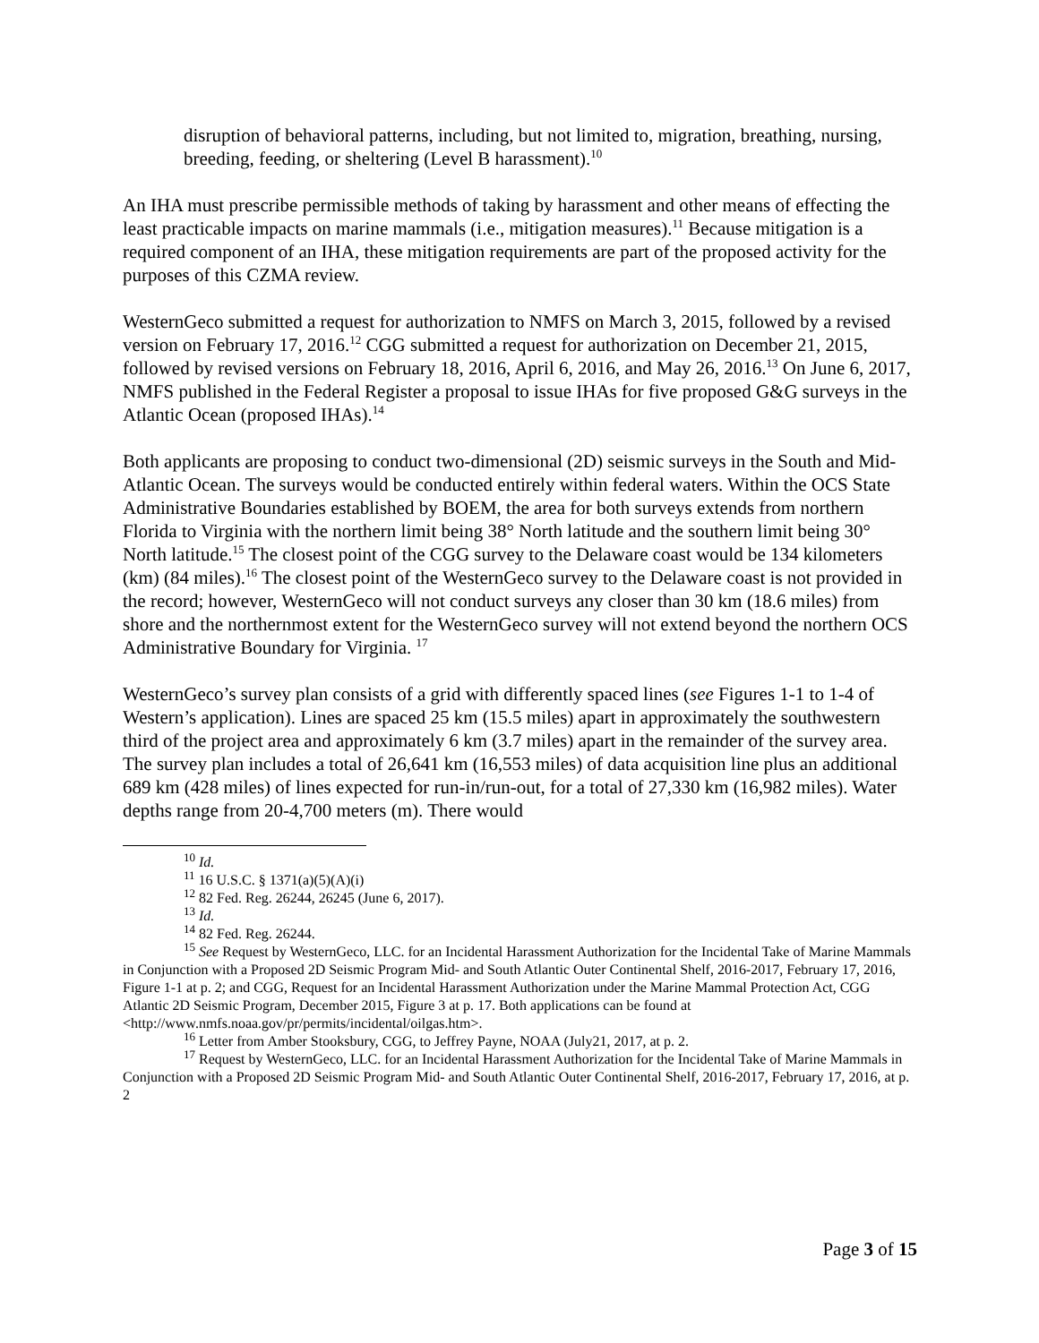disruption of behavioral patterns, including, but not limited to, migration, breathing, nursing, breeding, feeding, or sheltering (Level B harassment).<sup>10</sup>
An IHA must prescribe permissible methods of taking by harassment and other means of effecting the least practicable impacts on marine mammals (i.e., mitigation measures).<sup>11</sup> Because mitigation is a required component of an IHA, these mitigation requirements are part of the proposed activity for the purposes of this CZMA review.
WesternGeco submitted a request for authorization to NMFS on March 3, 2015, followed by a revised version on February 17, 2016.<sup>12</sup> CGG submitted a request for authorization on December 21, 2015, followed by revised versions on February 18, 2016, April 6, 2016, and May 26, 2016.<sup>13</sup> On June 6, 2017, NMFS published in the Federal Register a proposal to issue IHAs for five proposed G&G surveys in the Atlantic Ocean (proposed IHAs).<sup>14</sup>
Both applicants are proposing to conduct two-dimensional (2D) seismic surveys in the South and Mid-Atlantic Ocean. The surveys would be conducted entirely within federal waters. Within the OCS State Administrative Boundaries established by BOEM, the area for both surveys extends from northern Florida to Virginia with the northern limit being 38° North latitude and the southern limit being 30° North latitude.<sup>15</sup> The closest point of the CGG survey to the Delaware coast would be 134 kilometers (km) (84 miles).<sup>16</sup> The closest point of the WesternGeco survey to the Delaware coast is not provided in the record; however, WesternGeco will not conduct surveys any closer than 30 km (18.6 miles) from shore and the northernmost extent for the WesternGeco survey will not extend beyond the northern OCS Administrative Boundary for Virginia. <sup>17</sup>
WesternGeco’s survey plan consists of a grid with differently spaced lines (see Figures 1-1 to 1-4 of Western’s application). Lines are spaced 25 km (15.5 miles) apart in approximately the southwestern third of the project area and approximately 6 km (3.7 miles) apart in the remainder of the survey area. The survey plan includes a total of 26,641 km (16,553 miles) of data acquisition line plus an additional 689 km (428 miles) of lines expected for run-in/run-out, for a total of 27,330 km (16,982 miles). Water depths range from 20-4,700 meters (m). There would
<sup>10</sup> Id.
<sup>11</sup> 16 U.S.C. § 1371(a)(5)(A)(i)
<sup>12</sup> 82 Fed. Reg. 26244, 26245 (June 6, 2017).
<sup>13</sup> Id.
<sup>14</sup> 82 Fed. Reg. 26244.
<sup>15</sup> See Request by WesternGeco, LLC. for an Incidental Harassment Authorization for the Incidental Take of Marine Mammals in Conjunction with a Proposed 2D Seismic Program Mid- and South Atlantic Outer Continental Shelf, 2016-2017, February 17, 2016, Figure 1-1 at p. 2; and CGG, Request for an Incidental Harassment Authorization under the Marine Mammal Protection Act, CGG Atlantic 2D Seismic Program, December 2015, Figure 3 at p. 17. Both applications can be found at <http://www.nmfs.noaa.gov/pr/permits/incidental/oilgas.htm>.
<sup>16</sup> Letter from Amber Stooksbury, CGG, to Jeffrey Payne, NOAA (July21, 2017, at p. 2.
<sup>17</sup> Request by WesternGeco, LLC. for an Incidental Harassment Authorization for the Incidental Take of Marine Mammals in Conjunction with a Proposed 2D Seismic Program Mid- and South Atlantic Outer Continental Shelf, 2016-2017, February 17, 2016, at p. 2
Page 3 of 15